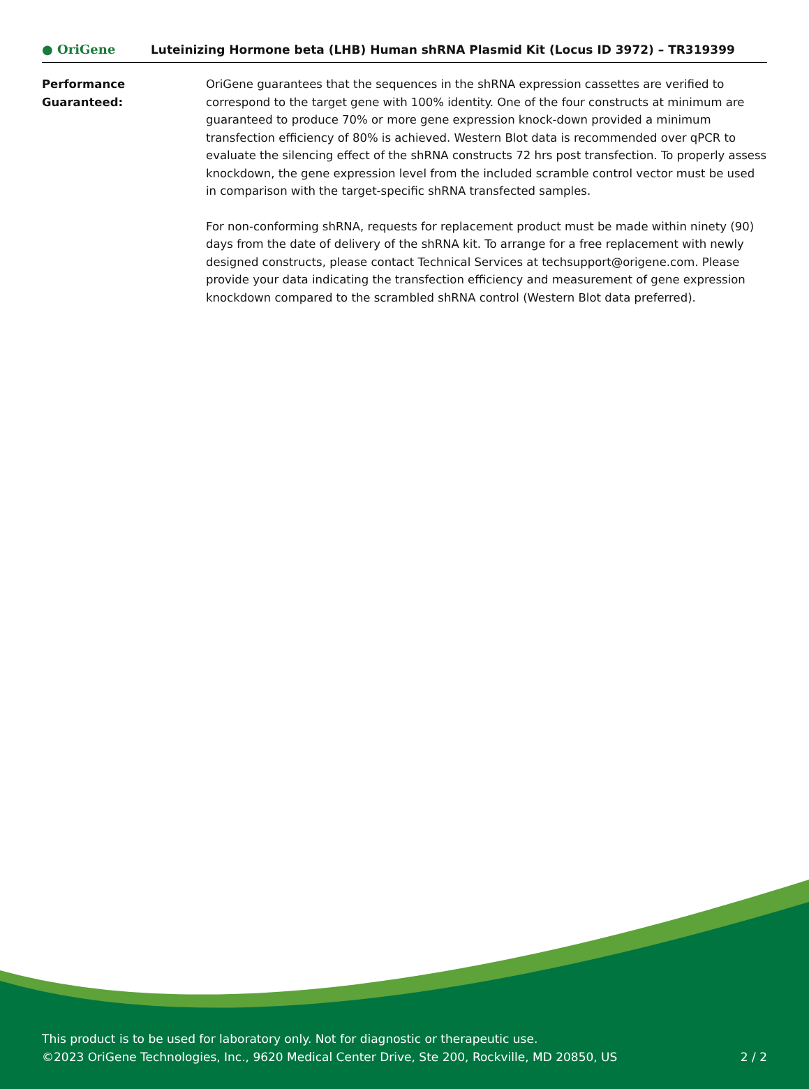● OriGene
Luteinizing Hormone beta (LHB) Human shRNA Plasmid Kit (Locus ID 3972) – TR319399
Performance
Guaranteed:
OriGene guarantees that the sequences in the shRNA expression cassettes are verified to correspond to the target gene with 100% identity. One of the four constructs at minimum are guaranteed to produce 70% or more gene expression knock-down provided a minimum transfection efficiency of 80% is achieved. Western Blot data is recommended over qPCR to evaluate the silencing effect of the shRNA constructs 72 hrs post transfection. To properly assess knockdown, the gene expression level from the included scramble control vector must be used in comparison with the target-specific shRNA transfected samples.
For non-conforming shRNA, requests for replacement product must be made within ninety (90) days from the date of delivery of the shRNA kit. To arrange for a free replacement with newly designed constructs, please contact Technical Services at techsupport@origene.com. Please provide your data indicating the transfection efficiency and measurement of gene expression knockdown compared to the scrambled shRNA control (Western Blot data preferred).
This product is to be used for laboratory only. Not for diagnostic or therapeutic use.
©2023 OriGene Technologies, Inc., 9620 Medical Center Drive, Ste 200, Rockville, MD 20850, US
2 / 2